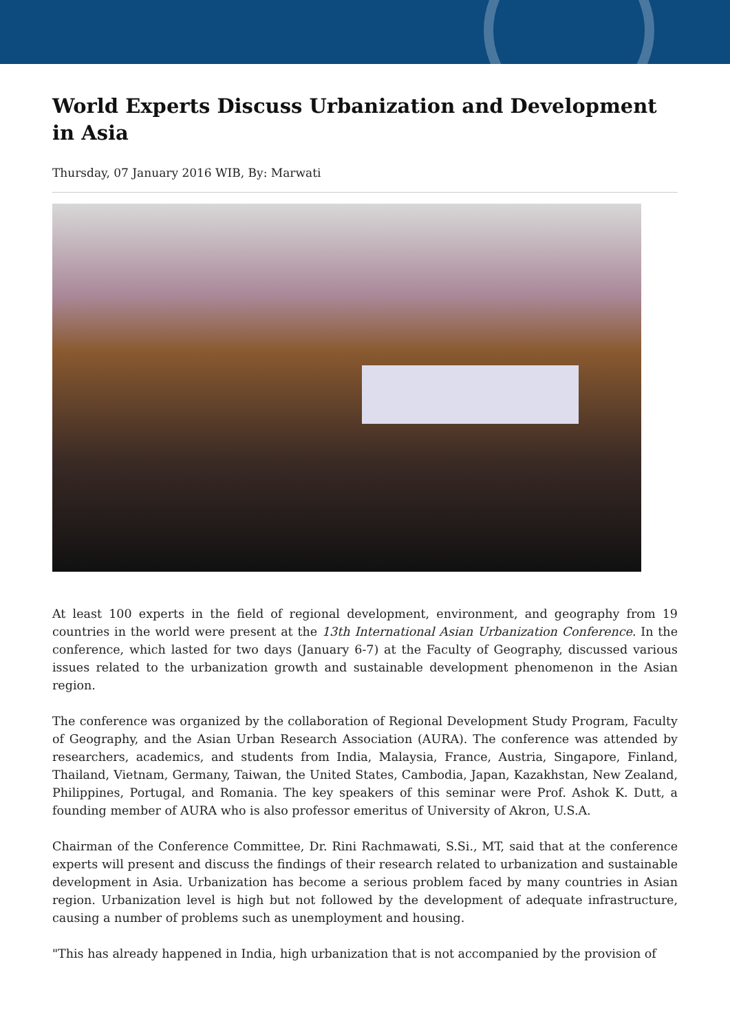World Experts Discuss Urbanization and Development in Asia
Thursday, 07 January 2016 WIB, By: Marwati
At least 100 experts in the field of regional development, environment, and geography from 19 countries in the world were present at the 13th International Asian Urbanization Conference. In the conference, which lasted for two days (January 6-7) at the Faculty of Geography, discussed various issues related to the urbanization growth and sustainable development phenomenon in the Asian region.
The conference was organized by the collaboration of Regional Development Study Program, Faculty of Geography, and the Asian Urban Research Association (AURA). The conference was attended by researchers, academics, and students from India, Malaysia, France, Austria, Singapore, Finland, Thailand, Vietnam, Germany, Taiwan, the United States, Cambodia, Japan, Kazakhstan, New Zealand, Philippines, Portugal, and Romania. The key speakers of this seminar were Prof. Ashok K. Dutt, a founding member of AURA who is also professor emeritus of University of Akron, U.S.A.
Chairman of the Conference Committee, Dr. Rini Rachmawati, S.Si., MT, said that at the conference experts will present and discuss the findings of their research related to urbanization and sustainable development in Asia. Urbanization has become a serious problem faced by many countries in Asian region. Urbanization level is high but not followed by the development of adequate infrastructure, causing a number of problems such as unemployment and housing.
"This has already happened in India, high urbanization that is not accompanied by the provision of